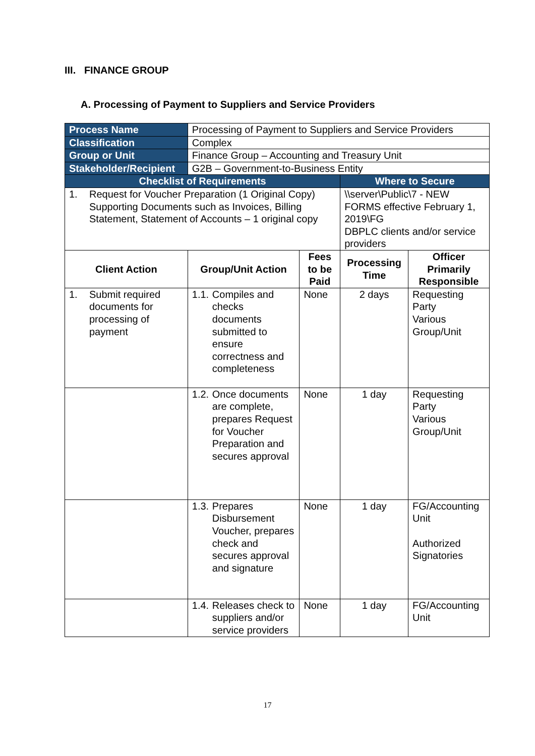III. FINANCE GROUP
A. Processing of Payment to Suppliers and Service Providers
| Process Name | Processing of Payment to Suppliers and Service Providers | | | |
| Classification | Complex | | | |
| Group or Unit | Finance Group – Accounting and Treasury Unit | | | |
| Stakeholder/Recipient | G2B – Government-to-Business Entity | | | |
| Checklist of Requirements | | | Where to Secure | |
| 1. Request for Voucher Preparation (1 Original Copy) Supporting Documents such as Invoices, Billing Statement, Statement of Accounts – 1 original copy | | | \\server\Public\7 - NEW FORMS effective February 1, 2019\FG DBPLC clients and/or service providers | |
| Client Action | Group/Unit Action | Fees to be Paid | Processing Time | Officer Primarily Responsible |
| 1. Submit required documents for processing of payment | 1.1. Compiles and checks documents submitted to ensure correctness and completeness | None | 2 days | Requesting Party Various Group/Unit |
| | 1.2. Once documents are complete, prepares Request for Voucher Preparation and secures approval | None | 1 day | Requesting Party Various Group/Unit |
| | 1.3. Prepares Disbursement Voucher, prepares check and secures approval and signature | None | 1 day | FG/Accounting Unit Authorized Signatories |
| | 1.4. Releases check to suppliers and/or service providers | None | 1 day | FG/Accounting Unit |
17